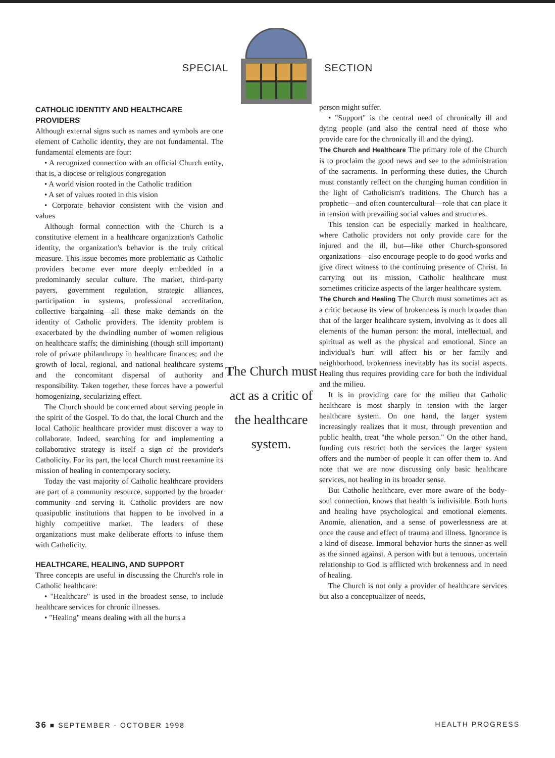SPECIAL SECTION
CATHOLIC IDENTITY AND HEALTHCARE PROVIDERS
Although external signs such as names and symbols are one element of Catholic identity, they are not fundamental. The fundamental elements are four:
• A recognized connection with an official Church entity, that is, a diocese or religious congregation
• A world vision rooted in the Catholic tradition
• A set of values rooted in this vision
• Corporate behavior consistent with the vision and values
Although formal connection with the Church is a constitutive element in a healthcare organization's Catholic identity, the organization's behavior is the truly critical measure. This issue becomes more problematic as Catholic providers become ever more deeply embedded in a predominantly secular culture. The market, third-party payers, government regulation, strategic alliances, participation in systems, professional accreditation, collective bargaining—all these make demands on the identity of Catholic providers. The identity problem is exacerbated by the dwindling number of women religious on healthcare staffs; the diminishing (though still important) role of private philanthropy in healthcare finances; and the growth of local, regional, and national healthcare systems and the concomitant dispersal of authority and responsibility. Taken together, these forces have a powerful homogenizing, secularizing effect.
The Church should be concerned about serving people in the spirit of the Gospel. To do that, the local Church and the local Catholic healthcare provider must discover a way to collaborate. Indeed, searching for and implementing a collaborative strategy is itself a sign of the provider's Catholicity. For its part, the local Church must reexamine its mission of healing in contemporary society.
Today the vast majority of Catholic healthcare providers are part of a community resource, supported by the broader community and serving it. Catholic providers are now quasipublic institutions that happen to be involved in a highly competitive market. The leaders of these organizations must make deliberate efforts to infuse them with Catholicity.
HEALTHCARE, HEALING, AND SUPPORT
Three concepts are useful in discussing the Church's role in Catholic healthcare:
• "Healthcare" is used in the broadest sense, to include healthcare services for chronic illnesses.
• "Healing" means dealing with all the hurts a
The Church must act as a critic of the healthcare system.
person might suffer.
• "Support" is the central need of chronically ill and dying people (and also the central need of those who provide care for the chronically ill and the dying).
The Church and Healthcare The primary role of the Church is to proclaim the good news and see to the administration of the sacraments. In performing these duties, the Church must constantly reflect on the changing human condition in the light of Catholicism's traditions. The Church has a prophetic—and often countercultural—role that can place it in tension with prevailing social values and structures.
This tension can be especially marked in healthcare, where Catholic providers not only provide care for the injured and the ill, but—like other Church-sponsored organizations—also encourage people to do good works and give direct witness to the continuing presence of Christ. In carrying out its mission, Catholic healthcare must sometimes criticize aspects of the larger healthcare system.
The Church and Healing The Church must sometimes act as a critic because its view of brokenness is much broader than that of the larger healthcare system, involving as it does all elements of the human person: the moral, intellectual, and spiritual as well as the physical and emotional. Since an individual's hurt will affect his or her family and neighborhood, brokenness inevitably has its social aspects. Healing thus requires providing care for both the individual and the milieu.
It is in providing care for the milieu that Catholic healthcare is most sharply in tension with the larger healthcare system. On one hand, the larger system increasingly realizes that it must, through prevention and public health, treat "the whole person." On the other hand, funding cuts restrict both the services the larger system offers and the number of people it can offer them to. And note that we are now discussing only basic healthcare services, not healing in its broader sense.
But Catholic healthcare, ever more aware of the body-soul connection, knows that health is indivisible. Both hurts and healing have psychological and emotional elements. Anomie, alienation, and a sense of powerlessness are at once the cause and effect of trauma and illness. Ignorance is a kind of disease. Immoral behavior hurts the sinner as well as the sinned against. A person with but a tenuous, uncertain relationship to God is afflicted with brokenness and in need of healing.
The Church is not only a provider of healthcare services but also a conceptualizer of needs,
36 ■ SEPTEMBER - OCTOBER 1998 HEALTH PROGRESS